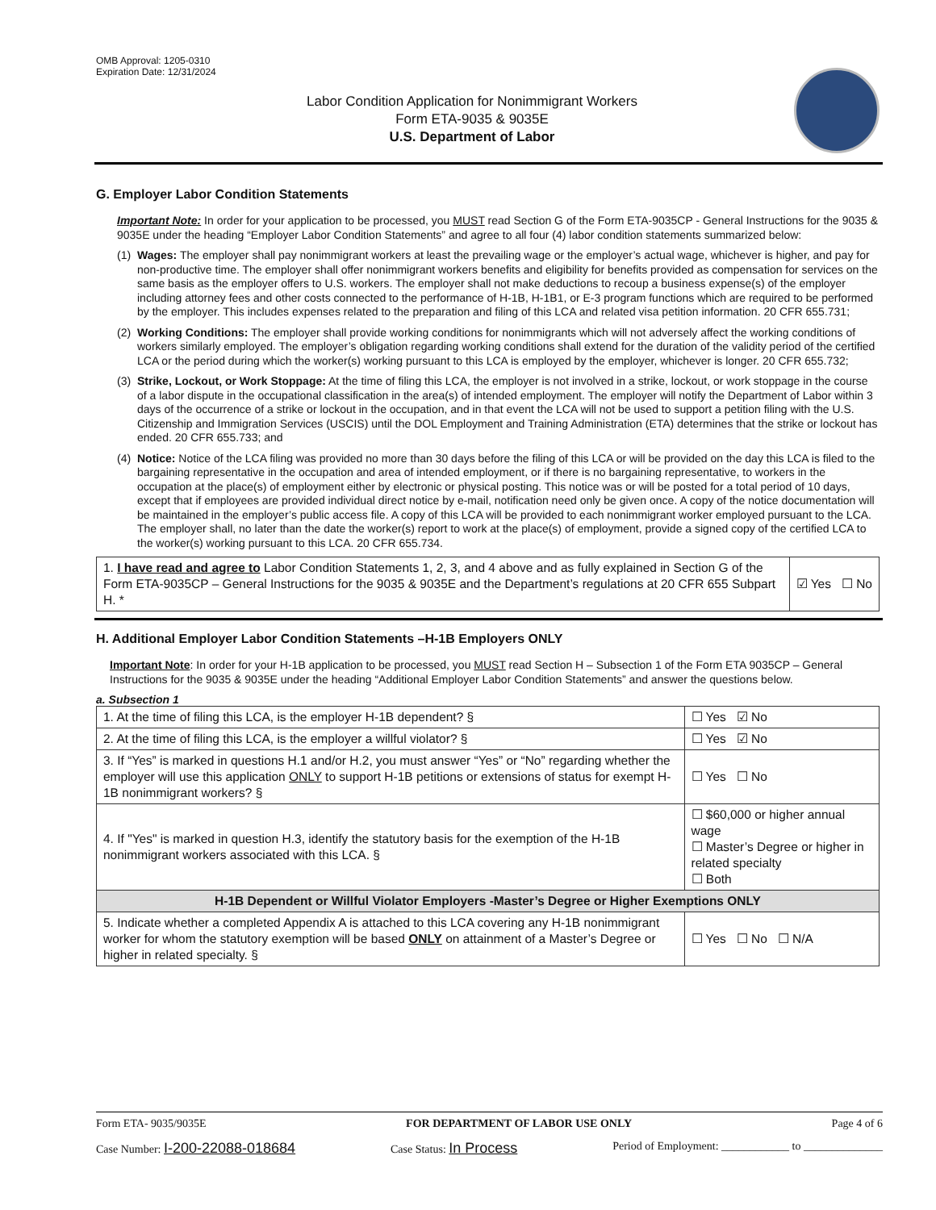OMB Approval: 1205-0310
Expiration Date: 12/31/2024
Labor Condition Application for Nonimmigrant Workers
Form ETA-9035 & 9035E
U.S. Department of Labor
G. Employer Labor Condition Statements
Important Note: In order for your application to be processed, you MUST read Section G of the Form ETA-9035CP - General Instructions for the 9035 & 9035E under the heading “Employer Labor Condition Statements” and agree to all four (4) labor condition statements summarized below:
(1) Wages: The employer shall pay nonimmigrant workers at least the prevailing wage or the employer’s actual wage, whichever is higher, and pay for non-productive time. The employer shall offer nonimmigrant workers benefits and eligibility for benefits provided as compensation for services on the same basis as the employer offers to U.S. workers. The employer shall not make deductions to recoup a business expense(s) of the employer including attorney fees and other costs connected to the performance of H-1B, H-1B1, or E-3 program functions which are required to be performed by the employer. This includes expenses related to the preparation and filing of this LCA and related visa petition information. 20 CFR 655.731;
(2) Working Conditions: The employer shall provide working conditions for nonimmigrants which will not adversely affect the working conditions of workers similarly employed. The employer’s obligation regarding working conditions shall extend for the duration of the validity period of the certified LCA or the period during which the worker(s) working pursuant to this LCA is employed by the employer, whichever is longer. 20 CFR 655.732;
(3) Strike, Lockout, or Work Stoppage: At the time of filing this LCA, the employer is not involved in a strike, lockout, or work stoppage in the course of a labor dispute in the occupational classification in the area(s) of intended employment. The employer will notify the Department of Labor within 3 days of the occurrence of a strike or lockout in the occupation, and in that event the LCA will not be used to support a petition filing with the U.S. Citizenship and Immigration Services (USCIS) until the DOL Employment and Training Administration (ETA) determines that the strike or lockout has ended. 20 CFR 655.733; and
(4) Notice: Notice of the LCA filing was provided no more than 30 days before the filing of this LCA or will be provided on the day this LCA is filed to the bargaining representative in the occupation and area of intended employment, or if there is no bargaining representative, to workers in the occupation at the place(s) of employment either by electronic or physical posting. This notice was or will be posted for a total period of 10 days, except that if employees are provided individual direct notice by e-mail, notification need only be given once. A copy of the notice documentation will be maintained in the employer’s public access file. A copy of this LCA will be provided to each nonimmigrant worker employed pursuant to the LCA. The employer shall, no later than the date the worker(s) report to work at the place(s) of employment, provide a signed copy of the certified LCA to the worker(s) working pursuant to this LCA. 20 CFR 655.734.
| 1. I have read and agree to Labor Condition Statements 1, 2, 3, and 4 above and as fully explained in Section G of the Form ETA-9035CP – General Instructions for the 9035 & 9035E and the Department’s regulations at 20 CFR 655 Subpart H. * | ☑ Yes ☐ No |
H. Additional Employer Labor Condition Statements –H-1B Employers ONLY
Important Note: In order for your H-1B application to be processed, you MUST read Section H – Subsection 1 of the Form ETA 9035CP – General Instructions for the 9035 & 9035E under the heading “Additional Employer Labor Condition Statements” and answer the questions below.
a. Subsection 1
| 1. At the time of filing this LCA, is the employer H-1B dependent? § | | ☐ Yes ☑ No |
| 2. At the time of filing this LCA, is the employer a willful violator? § | | ☐ Yes ☑ No |
| 3. If “Yes” is marked in questions H.1 and/or H.2, you must answer “Yes” or “No” regarding whether the employer will use this application ONLY to support H-1B petitions or extensions of status for exempt H-1B nonimmigrant workers? § | | ☐ Yes ☐ No |
| 4. If "Yes" is marked in question H.3, identify the statutory basis for the exemption of the H-1B nonimmigrant workers associated with this LCA. § | ☐ $60,000 or higher annual wage ☐ Master’s Degree or higher in related specialty ☐ Both | |
| H-1B Dependent or Willful Violator Employers -Master’s Degree or Higher Exemptions ONLY | | |
| 5. Indicate whether a completed Appendix A is attached to this LCA covering any H-1B nonimmigrant worker for whom the statutory exemption will be based ONLY on attainment of a Master’s Degree or higher in related specialty. § | | ☐ Yes ☐ No ☐ N/A |
Form ETA- 9035/9035E FOR DEPARTMENT OF LABOR USE ONLY Page 4 of 6
Case Number: I-200-22088-018684 Case Status: In Process Period of Employment: ____________ to ______________